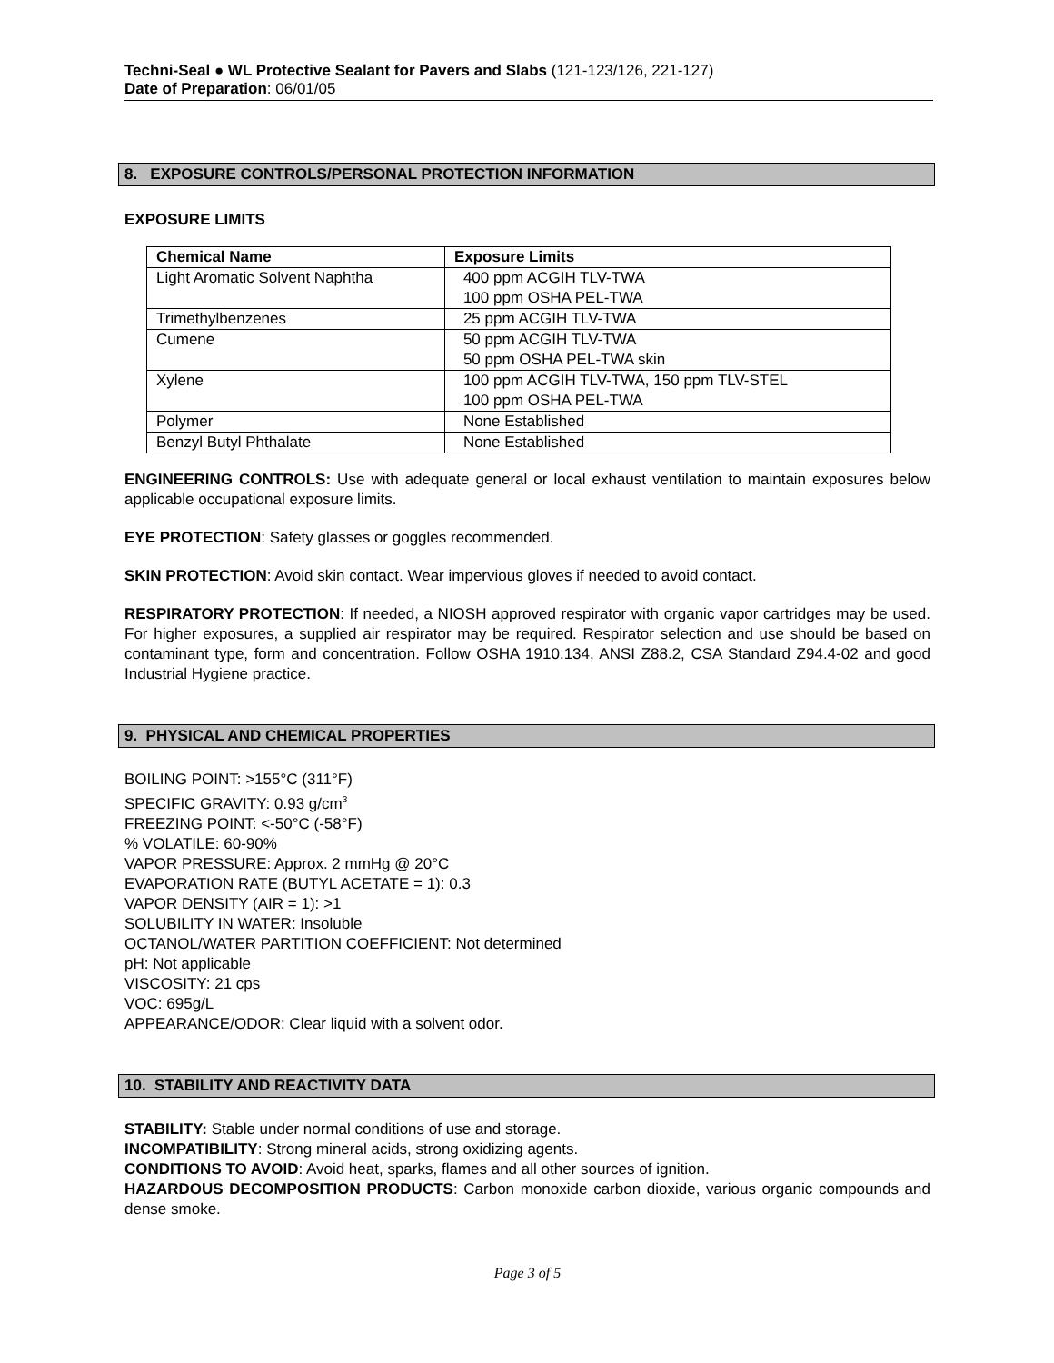Techni-Seal ● WL Protective Sealant for Pavers and Slabs (121-123/126, 221-127)
Date of Preparation: 06/01/05
8. EXPOSURE CONTROLS/PERSONAL PROTECTION INFORMATION
EXPOSURE LIMITS
| Chemical Name | Exposure Limits |
| --- | --- |
| Light Aromatic Solvent Naphtha | 400 ppm ACGIH TLV-TWA 100 ppm OSHA PEL-TWA |
| Trimethylbenzenes | 25 ppm ACGIH TLV-TWA |
| Cumene | 50 ppm ACGIH TLV-TWA 50 ppm OSHA PEL-TWA skin |
| Xylene | 100 ppm ACGIH TLV-TWA, 150 ppm TLV-STEL 100 ppm OSHA PEL-TWA |
| Polymer | None Established |
| Benzyl Butyl Phthalate | None Established |
ENGINEERING CONTROLS: Use with adequate general or local exhaust ventilation to maintain exposures below applicable occupational exposure limits.
EYE PROTECTION: Safety glasses or goggles recommended.
SKIN PROTECTION: Avoid skin contact. Wear impervious gloves if needed to avoid contact.
RESPIRATORY PROTECTION: If needed, a NIOSH approved respirator with organic vapor cartridges may be used. For higher exposures, a supplied air respirator may be required. Respirator selection and use should be based on contaminant type, form and concentration. Follow OSHA 1910.134, ANSI Z88.2, CSA Standard Z94.4-02 and good Industrial Hygiene practice.
9. PHYSICAL AND CHEMICAL PROPERTIES
BOILING POINT: >155°C (311°F)
SPECIFIC GRAVITY: 0.93 g/cm<sup>3</sup>
FREEZING POINT: <-50°C (-58°F)
% VOLATILE: 60-90%
VAPOR PRESSURE: Approx. 2 mmHg @ 20°C
EVAPORATION RATE (BUTYL ACETATE = 1): 0.3
VAPOR DENSITY (AIR = 1): >1
SOLUBILITY IN WATER: Insoluble
OCTANOL/WATER PARTITION COEFFICIENT: Not determined
pH: Not applicable
VISCOSITY: 21 cps
VOC: 695g/L
APPEARANCE/ODOR: Clear liquid with a solvent odor.
10. STABILITY AND REACTIVITY DATA
STABILITY: Stable under normal conditions of use and storage.
INCOMPATIBILITY: Strong mineral acids, strong oxidizing agents.
CONDITIONS TO AVOID: Avoid heat, sparks, flames and all other sources of ignition.
HAZARDOUS DECOMPOSITION PRODUCTS: Carbon monoxide carbon dioxide, various organic compounds and dense smoke.
Page 3 of 5